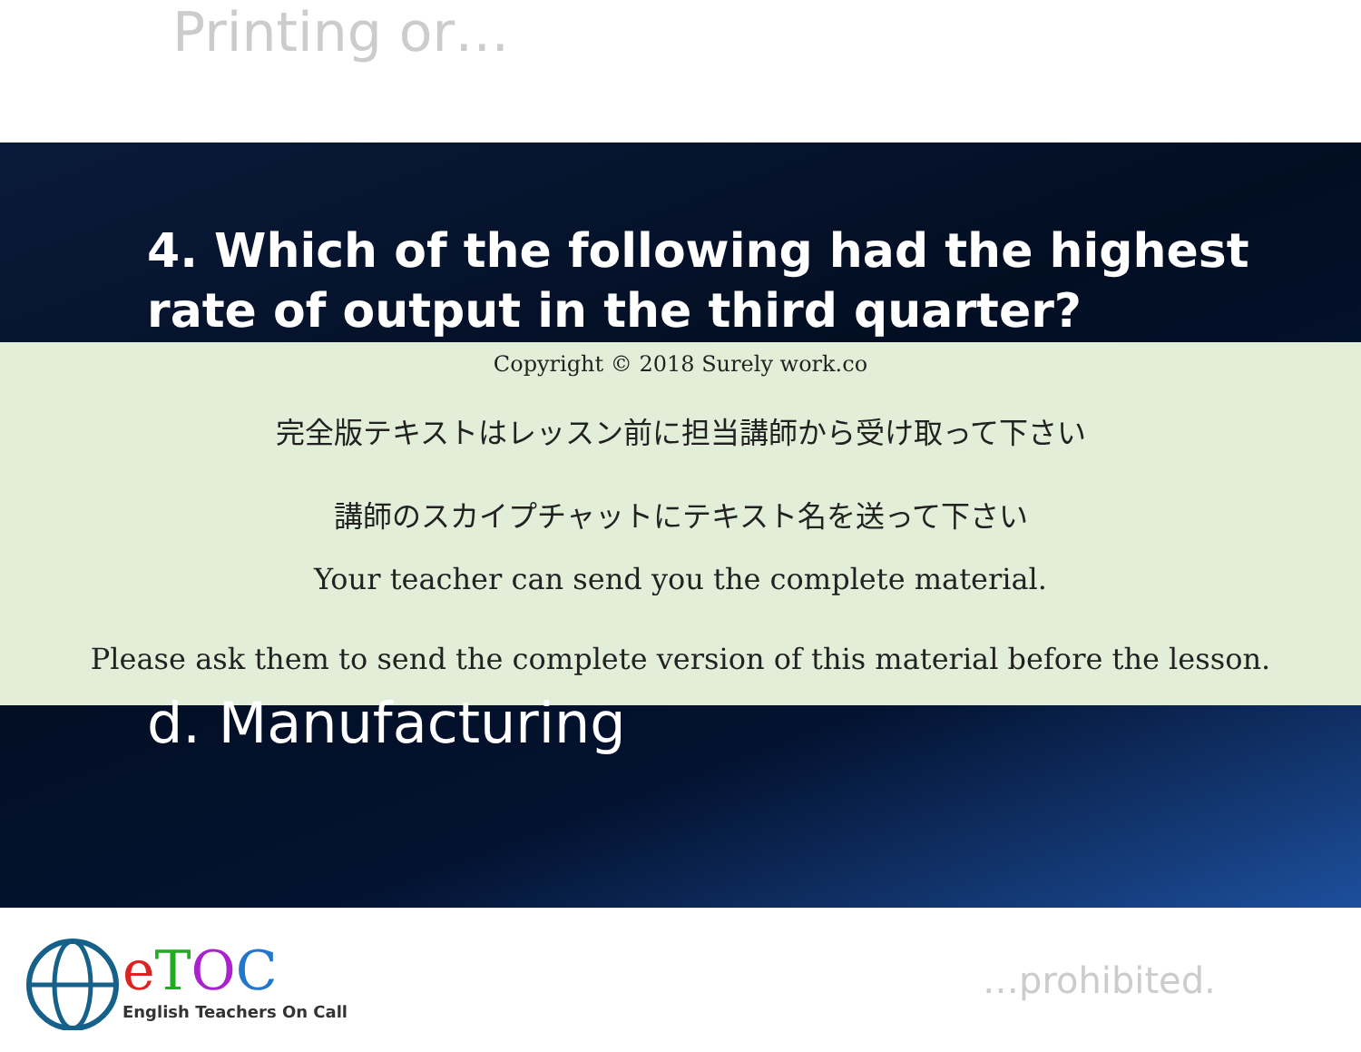Printing or…
4. Which of the following had the highest rate of output in the third quarter?
Copyright © 2018 Surely work.co
完全版テキストはレッスン前に担当講師から受け取って下さい
講師のスカイプチャットにテキスト名を送って下さい
Your teacher can send you the complete material.
Please ask them to send the complete version of this material before the lesson.
d. Manufacturing
eTOC
English Teachers On Call
…prohibited.